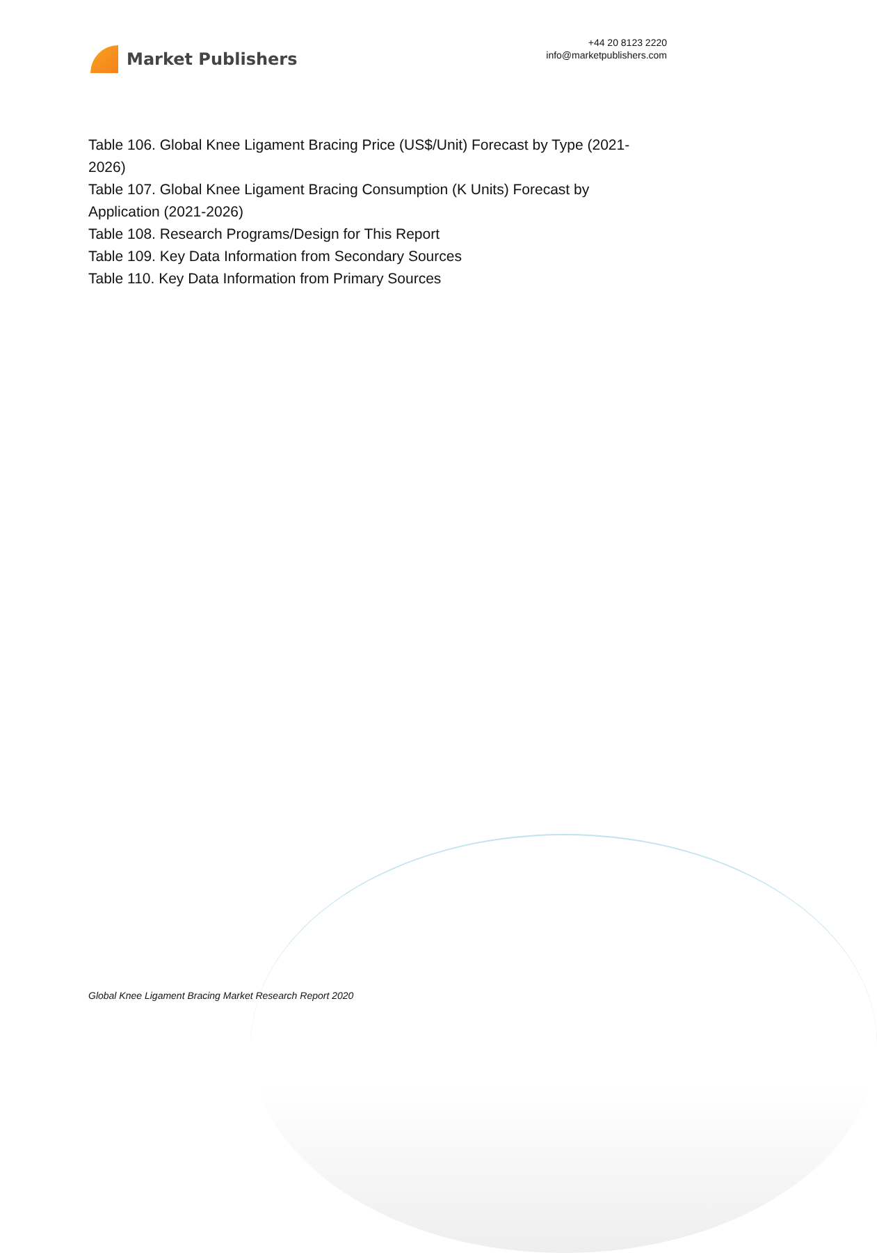Market Publishers
+44 20 8123 2220
info@marketpublishers.com
Table 106. Global Knee Ligament Bracing Price (US$/Unit) Forecast by Type (2021-2026)
Table 107. Global Knee Ligament Bracing Consumption (K Units) Forecast by Application (2021-2026)
Table 108. Research Programs/Design for This Report
Table 109. Key Data Information from Secondary Sources
Table 110. Key Data Information from Primary Sources
Global Knee Ligament Bracing Market Research Report 2020